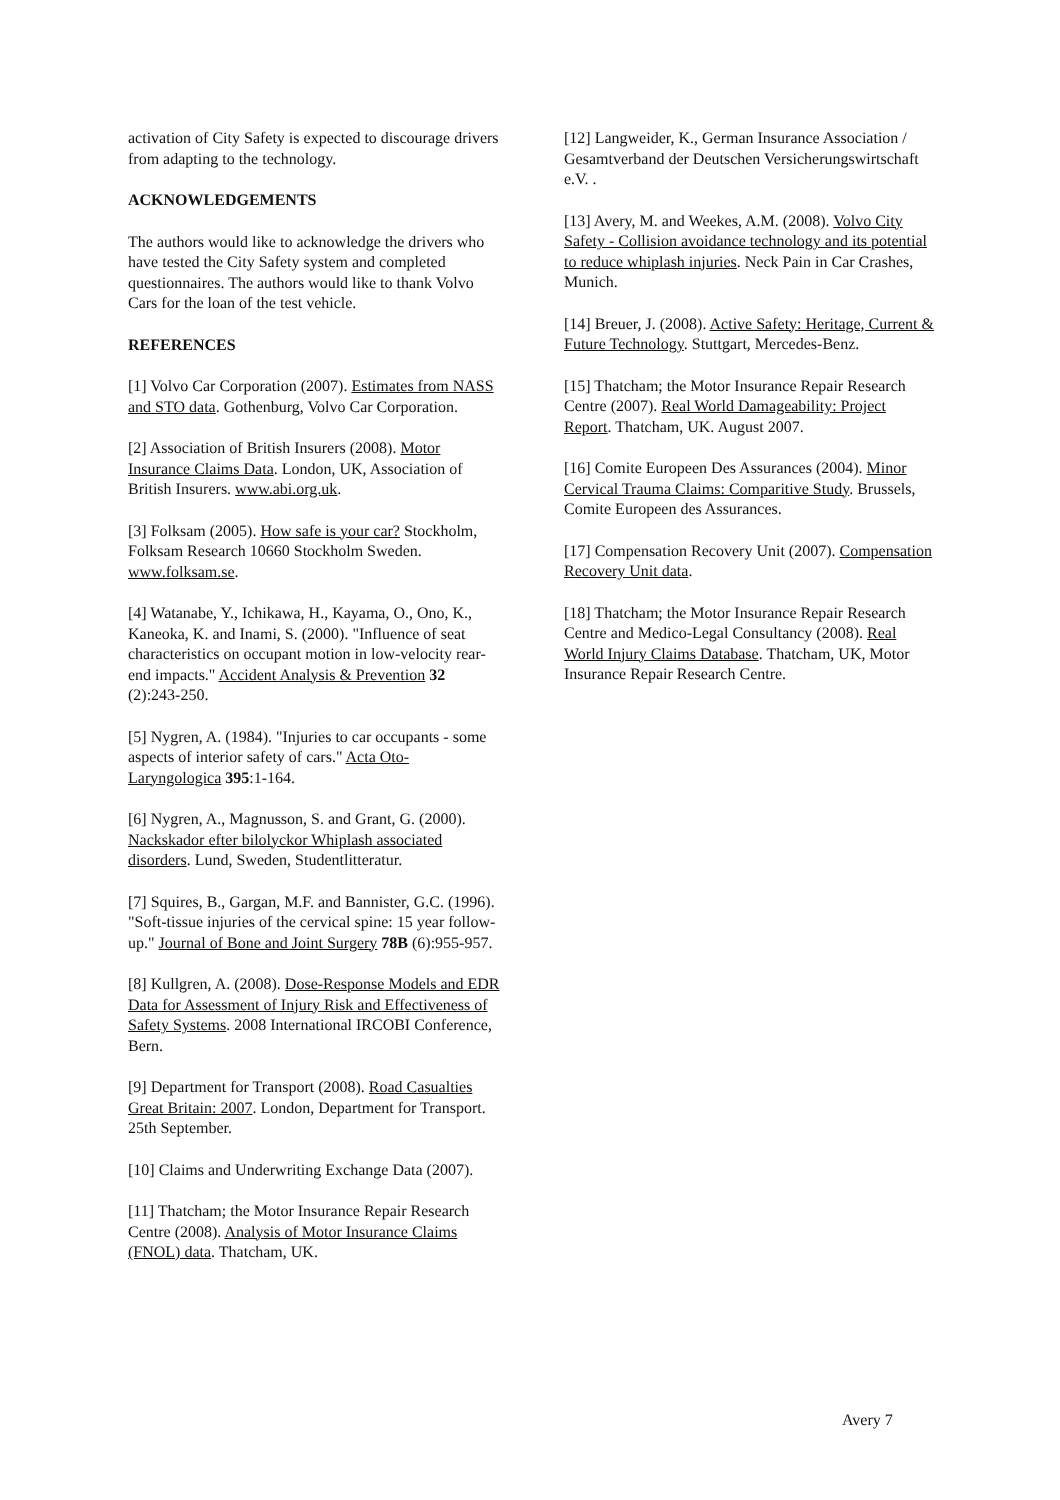activation of City Safety is expected to discourage drivers from adapting to the technology.
ACKNOWLEDGEMENTS
The authors would like to acknowledge the drivers who have tested the City Safety system and completed questionnaires. The authors would like to thank Volvo Cars for the loan of the test vehicle.
REFERENCES
[1] Volvo Car Corporation (2007). Estimates from NASS and STO data. Gothenburg, Volvo Car Corporation.
[2] Association of British Insurers (2008). Motor Insurance Claims Data. London, UK, Association of British Insurers. www.abi.org.uk.
[3] Folksam (2005). How safe is your car? Stockholm, Folksam Research 10660 Stockholm Sweden. www.folksam.se.
[4] Watanabe, Y., Ichikawa, H., Kayama, O., Ono, K., Kaneoka, K. and Inami, S. (2000). "Influence of seat characteristics on occupant motion in low-velocity rear-end impacts." Accident Analysis & Prevention 32 (2):243-250.
[5] Nygren, A. (1984). "Injuries to car occupants - some aspects of interior safety of cars." Acta Oto-Laryngologica 395:1-164.
[6] Nygren, A., Magnusson, S. and Grant, G. (2000). Nackskador efter bilolyckor Whiplash associated disorders. Lund, Sweden, Studentlitteratur.
[7] Squires, B., Gargan, M.F. and Bannister, G.C. (1996). "Soft-tissue injuries of the cervical spine: 15 year follow-up." Journal of Bone and Joint Surgery 78B (6):955-957.
[8] Kullgren, A. (2008). Dose-Response Models and EDR Data for Assessment of Injury Risk and Effectiveness of Safety Systems. 2008 International IRCOBI Conference, Bern.
[9] Department for Transport (2008). Road Casualties Great Britain: 2007. London, Department for Transport. 25th September.
[10] Claims and Underwriting Exchange Data (2007).
[11] Thatcham; the Motor Insurance Repair Research Centre (2008). Analysis of Motor Insurance Claims (FNOL) data. Thatcham, UK.
[12] Langweider, K., German Insurance Association / Gesamtverband der Deutschen Versicherungswirtschaft e.V. .
[13] Avery, M. and Weekes, A.M. (2008). Volvo City Safety - Collision avoidance technology and its potential to reduce whiplash injuries. Neck Pain in Car Crashes, Munich.
[14] Breuer, J. (2008). Active Safety: Heritage, Current & Future Technology. Stuttgart, Mercedes-Benz.
[15] Thatcham; the Motor Insurance Repair Research Centre (2007). Real World Damageability: Project Report. Thatcham, UK. August 2007.
[16] Comite Europeen Des Assurances (2004). Minor Cervical Trauma Claims: Comparitive Study. Brussels, Comite Europeen des Assurances.
[17] Compensation Recovery Unit (2007). Compensation Recovery Unit data.
[18] Thatcham; the Motor Insurance Repair Research Centre and Medico-Legal Consultancy (2008). Real World Injury Claims Database. Thatcham, UK, Motor Insurance Repair Research Centre.
Avery 7